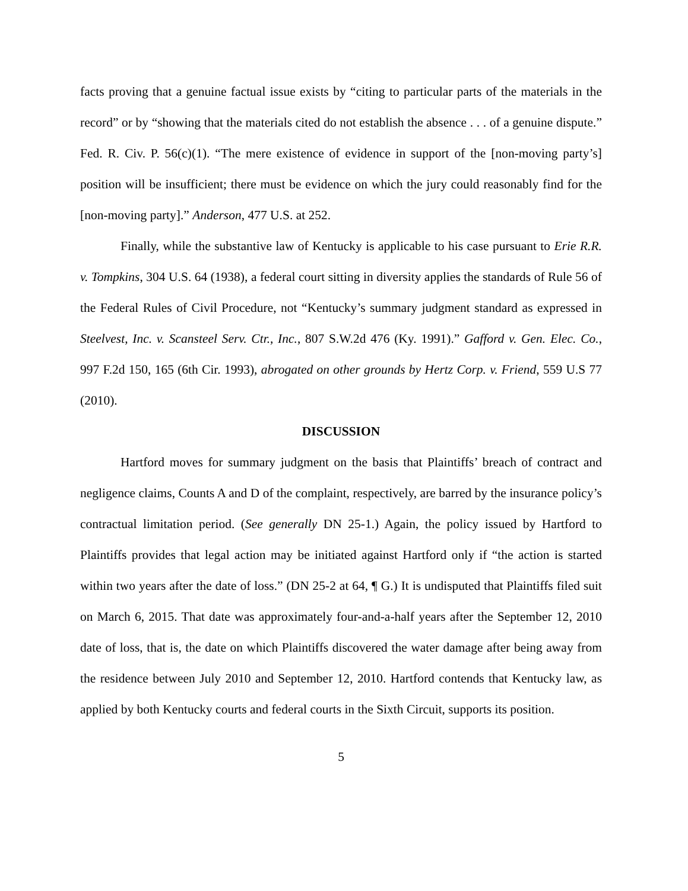facts proving that a genuine factual issue exists by “citing to particular parts of the materials in the record” or by “showing that the materials cited do not establish the absence . . . of a genuine dispute.” Fed. R. Civ. P. 56(c)(1). “The mere existence of evidence in support of the [non-moving party’s] position will be insufficient; there must be evidence on which the jury could reasonably find for the [non-moving party].” Anderson, 477 U.S. at 252.
Finally, while the substantive law of Kentucky is applicable to his case pursuant to Erie R.R. v. Tompkins, 304 U.S. 64 (1938), a federal court sitting in diversity applies the standards of Rule 56 of the Federal Rules of Civil Procedure, not “Kentucky’s summary judgment standard as expressed in Steelvest, Inc. v. Scansteel Serv. Ctr., Inc., 807 S.W.2d 476 (Ky. 1991).” Gafford v. Gen. Elec. Co., 997 F.2d 150, 165 (6th Cir. 1993), abrogated on other grounds by Hertz Corp. v. Friend, 559 U.S 77 (2010).
DISCUSSION
Hartford moves for summary judgment on the basis that Plaintiffs’ breach of contract and negligence claims, Counts A and D of the complaint, respectively, are barred by the insurance policy’s contractual limitation period. (See generally DN 25-1.) Again, the policy issued by Hartford to Plaintiffs provides that legal action may be initiated against Hartford only if “the action is started within two years after the date of loss.” (DN 25-2 at 64, ¶ G.) It is undisputed that Plaintiffs filed suit on March 6, 2015. That date was approximately four-and-a-half years after the September 12, 2010 date of loss, that is, the date on which Plaintiffs discovered the water damage after being away from the residence between July 2010 and September 12, 2010. Hartford contends that Kentucky law, as applied by both Kentucky courts and federal courts in the Sixth Circuit, supports its position.
5